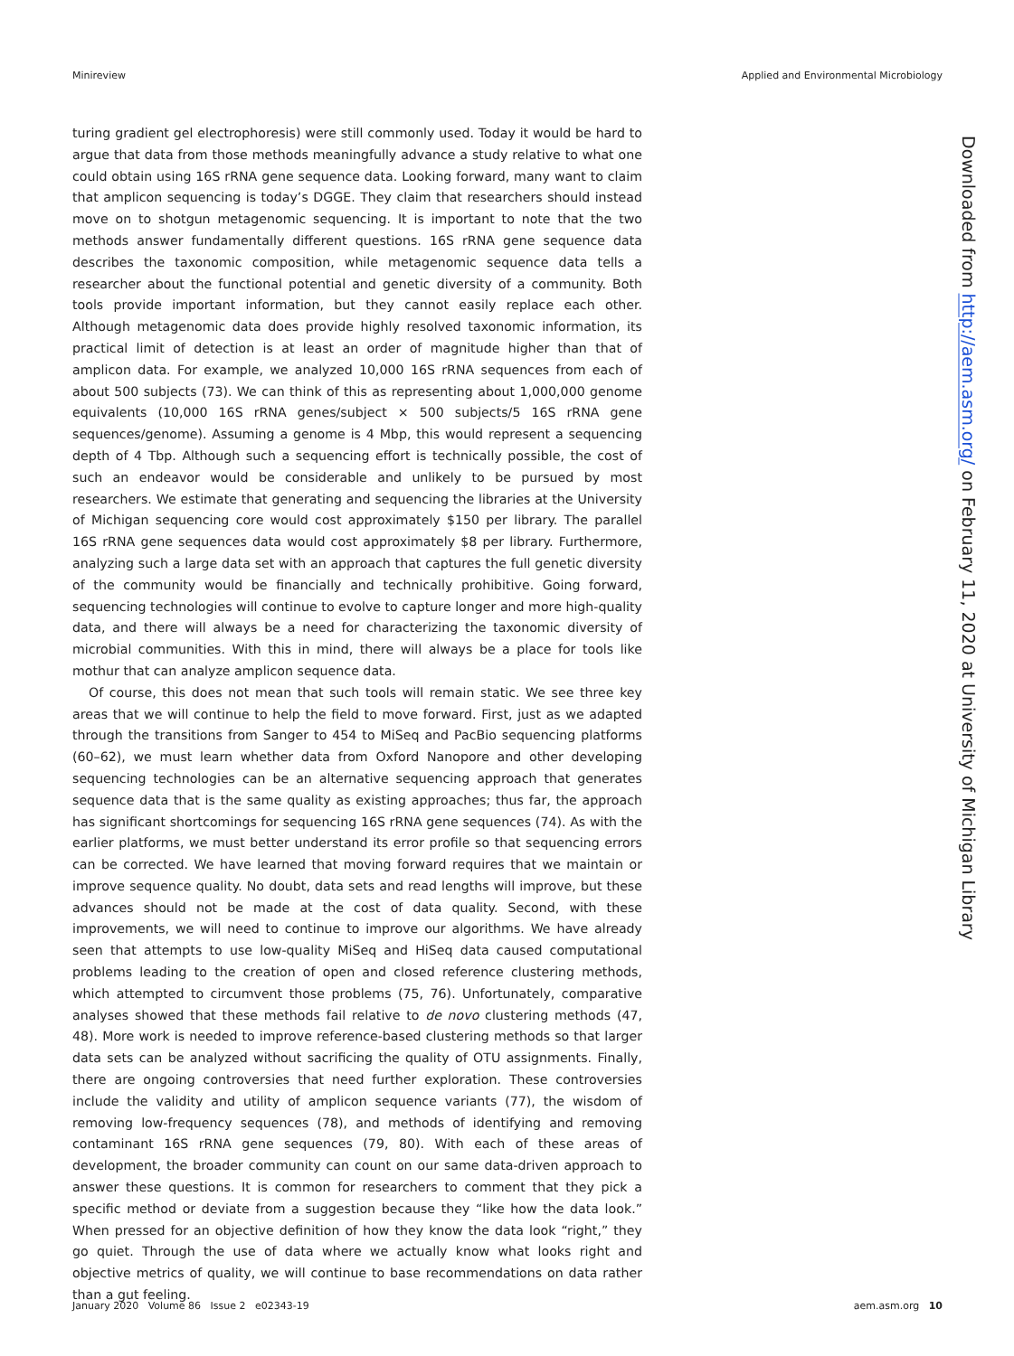Minireview Applied and Environmental Microbiology
turing gradient gel electrophoresis) were still commonly used. Today it would be hard to argue that data from those methods meaningfully advance a study relative to what one could obtain using 16S rRNA gene sequence data. Looking forward, many want to claim that amplicon sequencing is today’s DGGE. They claim that researchers should instead move on to shotgun metagenomic sequencing. It is important to note that the two methods answer fundamentally different questions. 16S rRNA gene sequence data describes the taxonomic composition, while metagenomic sequence data tells a researcher about the functional potential and genetic diversity of a community. Both tools provide important information, but they cannot easily replace each other. Although metagenomic data does provide highly resolved taxonomic information, its practical limit of detection is at least an order of magnitude higher than that of amplicon data. For example, we analyzed 10,000 16S rRNA sequences from each of about 500 subjects (73). We can think of this as representing about 1,000,000 genome equivalents (10,000 16S rRNA genes/subject × 500 subjects/5 16S rRNA gene sequences/genome). Assuming a genome is 4 Mbp, this would represent a sequencing depth of 4 Tbp. Although such a sequencing effort is technically possible, the cost of such an endeavor would be considerable and unlikely to be pursued by most researchers. We estimate that generating and sequencing the libraries at the University of Michigan sequencing core would cost approximately $150 per library. The parallel 16S rRNA gene sequences data would cost approximately $8 per library. Furthermore, analyzing such a large data set with an approach that captures the full genetic diversity of the community would be financially and technically prohibitive. Going forward, sequencing technologies will continue to evolve to capture longer and more high-quality data, and there will always be a need for characterizing the taxonomic diversity of microbial communities. With this in mind, there will always be a place for tools like mothur that can analyze amplicon sequence data.
Of course, this does not mean that such tools will remain static. We see three key areas that we will continue to help the field to move forward. First, just as we adapted through the transitions from Sanger to 454 to MiSeq and PacBio sequencing platforms (60–62), we must learn whether data from Oxford Nanopore and other developing sequencing technologies can be an alternative sequencing approach that generates sequence data that is the same quality as existing approaches; thus far, the approach has significant shortcomings for sequencing 16S rRNA gene sequences (74). As with the earlier platforms, we must better understand its error profile so that sequencing errors can be corrected. We have learned that moving forward requires that we maintain or improve sequence quality. No doubt, data sets and read lengths will improve, but these advances should not be made at the cost of data quality. Second, with these improvements, we will need to continue to improve our algorithms. We have already seen that attempts to use low-quality MiSeq and HiSeq data caused computational problems leading to the creation of open and closed reference clustering methods, which attempted to circumvent those problems (75, 76). Unfortunately, comparative analyses showed that these methods fail relative to de novo clustering methods (47, 48). More work is needed to improve reference-based clustering methods so that larger data sets can be analyzed without sacrificing the quality of OTU assignments. Finally, there are ongoing controversies that need further exploration. These controversies include the validity and utility of amplicon sequence variants (77), the wisdom of removing low-frequency sequences (78), and methods of identifying and removing contaminant 16S rRNA gene sequences (79, 80). With each of these areas of development, the broader community can count on our same data-driven approach to answer these questions. It is common for researchers to comment that they pick a specific method or deviate from a suggestion because they “like how the data look.” When pressed for an objective definition of how they know the data look “right,” they go quiet. Through the use of data where we actually know what looks right and objective metrics of quality, we will continue to base recommendations on data rather than a gut feeling.
Downloaded from http://aem.asm.org/ on February 11, 2020 at University of Michigan Library
January 2020 Volume 86 Issue 2 e02343-19 aem.asm.org 10